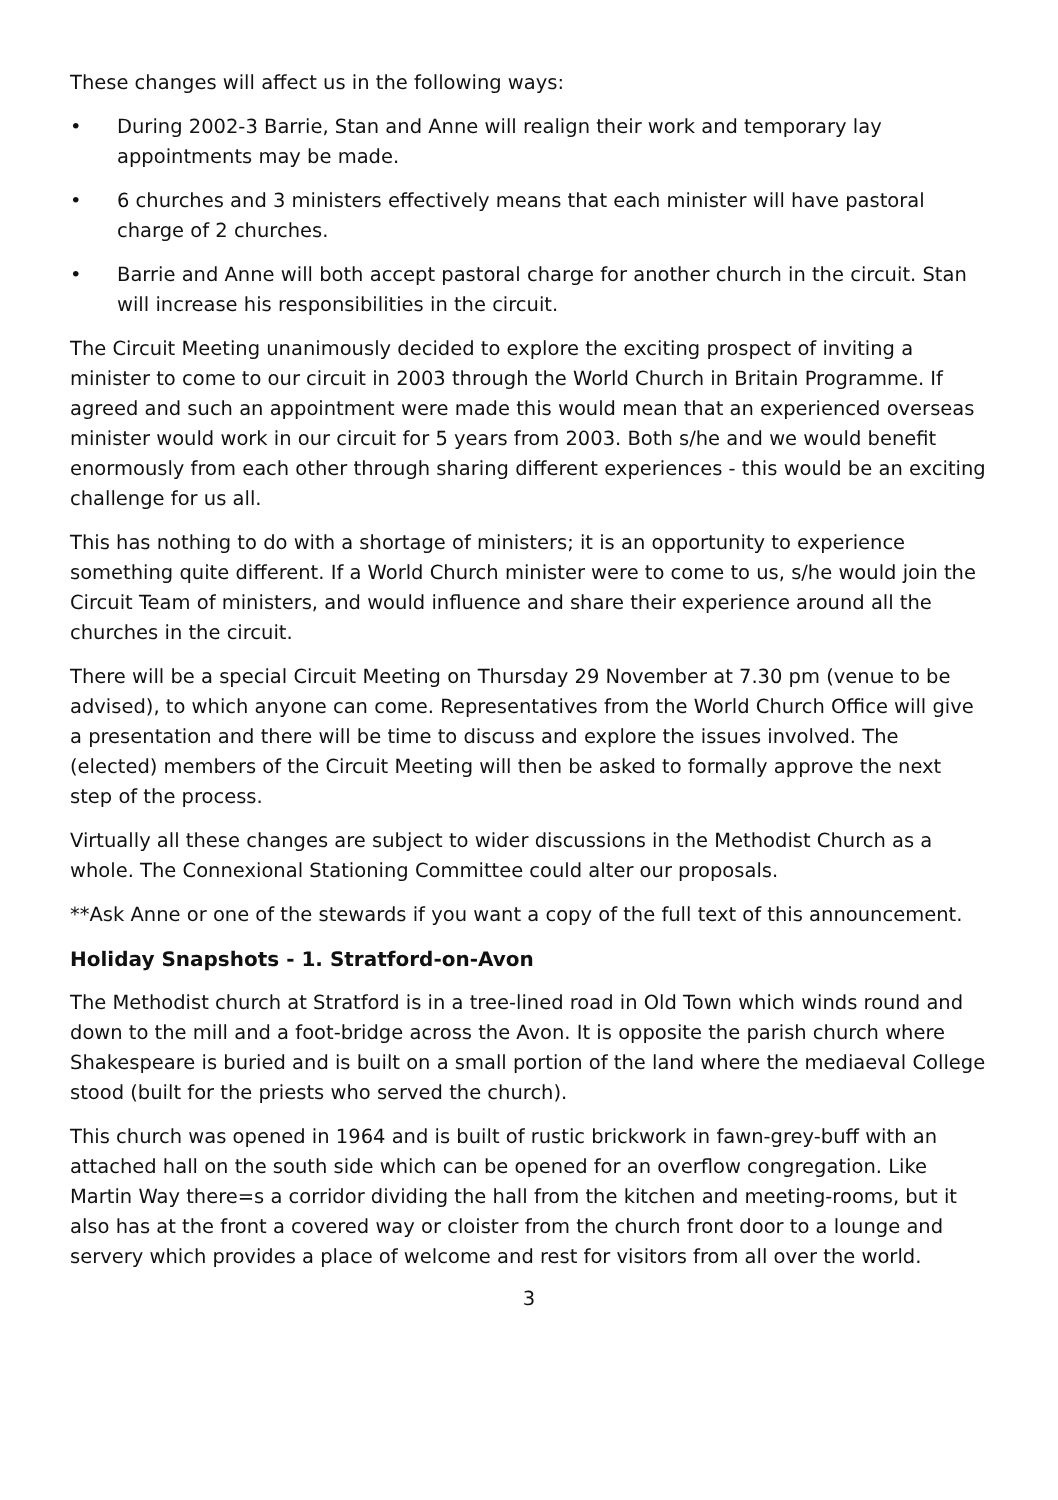These changes will affect us in the following ways:
• During 2002-3 Barrie, Stan and Anne will realign their work and temporary lay appointments may be made.
• 6 churches and 3 ministers effectively means that each minister will have pastoral charge of 2 churches.
• Barrie and Anne will both accept pastoral charge for another church in the circuit. Stan will increase his responsibilities in the circuit.
The Circuit Meeting unanimously decided to explore the exciting prospect of inviting a minister to come to our circuit in 2003 through the World Church in Britain Programme. If agreed and such an appointment were made this would mean that an experienced overseas minister would work in our circuit for 5 years from 2003. Both s/he and we would benefit enormously from each other through sharing different experiences - this would be an exciting challenge for us all.
This has nothing to do with a shortage of ministers; it is an opportunity to experience something quite different. If a World Church minister were to come to us, s/he would join the Circuit Team of ministers, and would influence and share their experience around all the churches in the circuit.
There will be a special Circuit Meeting on Thursday 29 November at 7.30 pm (venue to be advised), to which anyone can come. Representatives from the World Church Office will give a presentation and there will be time to discuss and explore the issues involved. The (elected) members of the Circuit Meeting will then be asked to formally approve the next step of the process.
Virtually all these changes are subject to wider discussions in the Methodist Church as a whole. The Connexional Stationing Committee could alter our proposals.
**Ask Anne or one of the stewards if you want a copy of the full text of this announcement.
Holiday Snapshots - 1. Stratford-on-Avon
The Methodist church at Stratford is in a tree-lined road in Old Town which winds round and down to the mill and a foot-bridge across the Avon. It is opposite the parish church where Shakespeare is buried and is built on a small portion of the land where the mediaeval College stood (built for the priests who served the church).
This church was opened in 1964 and is built of rustic brickwork in fawn-grey-buff with an attached hall on the south side which can be opened for an overflow congregation. Like Martin Way there=s a corridor dividing the hall from the kitchen and meeting-rooms, but it also has at the front a covered way or cloister from the church front door to a lounge and servery which provides a place of welcome and rest for visitors from all over the world.
3